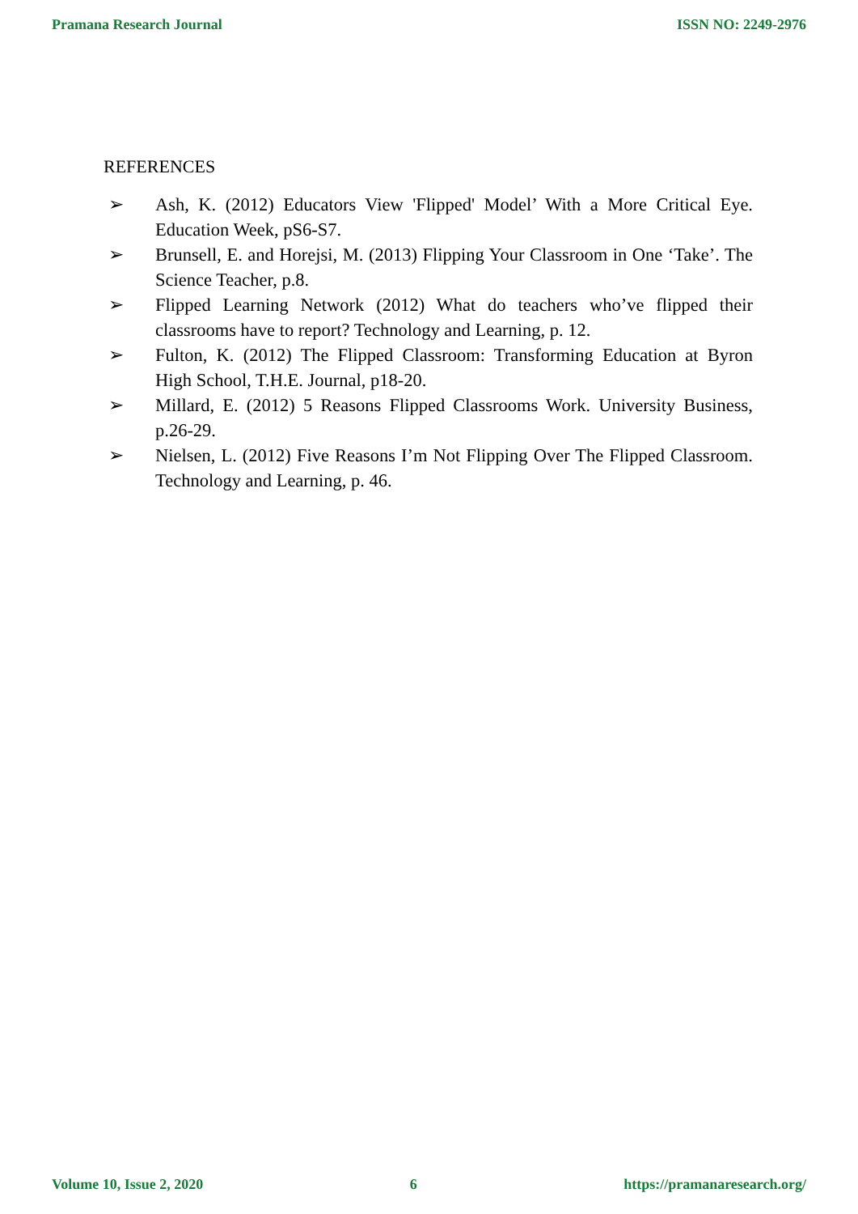Pramana Research Journal ISSN NO: 2249-2976
REFERENCES
➢ Ash, K. (2012) Educators View 'Flipped' Model’ With a More Critical Eye. Education Week, pS6-S7.
➢ Brunsell, E. and Horejsi, M. (2013) Flipping Your Classroom in One ‘Take’. The Science Teacher, p.8.
➢ Flipped Learning Network (2012) What do teachers who’ve flipped their classrooms have to report? Technology and Learning, p. 12.
➢ Fulton, K. (2012) The Flipped Classroom: Transforming Education at Byron High School, T.H.E. Journal, p18-20.
➢ Millard, E. (2012) 5 Reasons Flipped Classrooms Work. University Business, p.26-29.
➢ Nielsen, L. (2012) Five Reasons I’m Not Flipping Over The Flipped Classroom. Technology and Learning, p. 46.
Volume 10, Issue 2, 2020 6 https://pramanaresearch.org/